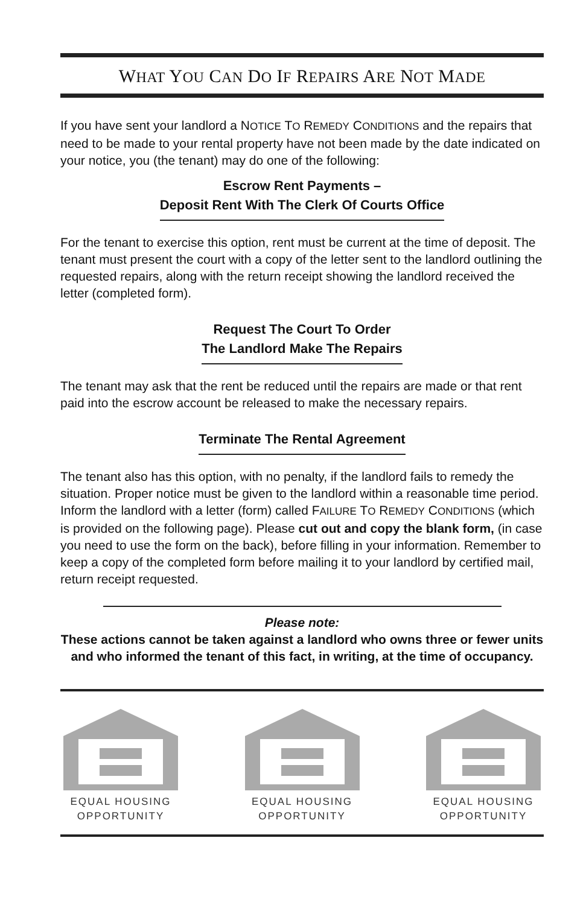WHAT YOU CAN DO IF REPAIRS ARE NOT MADE
If you have sent your landlord a NOTICE TO REMEDY CONDITIONS and the repairs that need to be made to your rental property have not been made by the date indicated on your notice, you (the tenant) may do one of the following:
Escrow Rent Payments –
Deposit Rent With The Clerk Of Courts Office
For the tenant to exercise this option, rent must be current at the time of deposit. The tenant must present the court with a copy of the letter sent to the landlord outlining the requested repairs, along with the return receipt showing the landlord received the letter (completed form).
Request The Court To Order
The Landlord Make The Repairs
The tenant may ask that the rent be reduced until the repairs are made or that rent paid into the escrow account be released to make the necessary repairs.
Terminate The Rental Agreement
The tenant also has this option, with no penalty, if the landlord fails to remedy the situation. Proper notice must be given to the landlord within a reasonable time period. Inform the landlord with a letter (form) called FAILURE TO REMEDY CONDITIONS (which is provided on the following page). Please cut out and copy the blank form, (in case you need to use the form on the back), before filling in your information. Remember to keep a copy of the completed form before mailing it to your landlord by certified mail, return receipt requested.
Please note:
These actions cannot be taken against a landlord who owns three or fewer units and who informed the tenant of this fact, in writing, at the time of occupancy.
EQUAL HOUSING
OPPORTUNITY
EQUAL HOUSING
OPPORTUNITY
EQUAL HOUSING
OPPORTUNITY